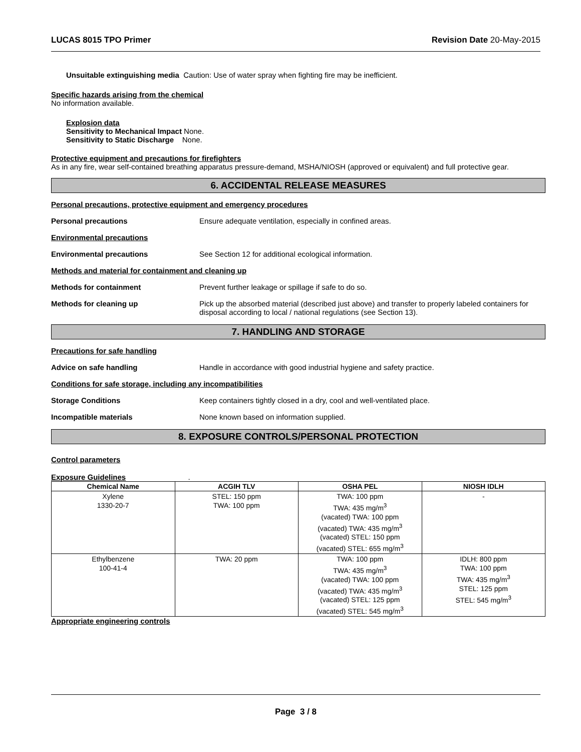LUCAS 8015 TPO Primer Revision Date 20-May-2015
Unsuitable extinguishing media Caution: Use of water spray when fighting fire may be inefficient.
Specific hazards arising from the chemical
No information available.
Explosion data
Sensitivity to Mechanical Impact None.
Sensitivity to Static Discharge None.
Protective equipment and precautions for firefighters
As in any fire, wear self-contained breathing apparatus pressure-demand, MSHA/NIOSH (approved or equivalent) and full protective gear.
6. ACCIDENTAL RELEASE MEASURES
Personal precautions, protective equipment and emergency procedures
Personal precautions Ensure adequate ventilation, especially in confined areas.
Environmental precautions
Environmental precautions See Section 12 for additional ecological information.
Methods and material for containment and cleaning up
Methods for containment Prevent further leakage or spillage if safe to do so.
Methods for cleaning up Pick up the absorbed material (described just above) and transfer to properly labeled containers for disposal according to local / national regulations (see Section 13).
7. HANDLING AND STORAGE
Precautions for safe handling
Advice on safe handling Handle in accordance with good industrial hygiene and safety practice.
Conditions for safe storage, including any incompatibilities
Storage Conditions Keep containers tightly closed in a dry, cool and well-ventilated place.
Incompatible materials None known based on information supplied.
8. EXPOSURE CONTROLS/PERSONAL PROTECTION
Control parameters
Exposure Guidelines .
| Chemical Name | ACGIH TLV | OSHA PEL | NIOSH IDLH |
| --- | --- | --- | --- |
| Xylene 1330-20-7 | STEL: 150 ppm TWA: 100 ppm | TWA: 100 ppm TWA: 435 mg/m<sup>3</sup> (vacated) TWA: 100 ppm (vacated) TWA: 435 mg/m<sup>3</sup> (vacated) STEL: 150 ppm (vacated) STEL: 655 mg/m<sup>3</sup> | - |
| Ethylbenzene 100-41-4 | TWA: 20 ppm | TWA: 100 ppm TWA: 435 mg/m<sup>3</sup> (vacated) TWA: 100 ppm (vacated) TWA: 435 mg/m<sup>3</sup> (vacated) STEL: 125 ppm (vacated) STEL: 545 mg/m<sup>3</sup> | IDLH: 800 ppm TWA: 100 ppm TWA: 435 mg/m<sup>3</sup> STEL: 125 ppm STEL: 545 mg/m<sup>3</sup> |
Appropriate engineering controls
Page 3 / 8